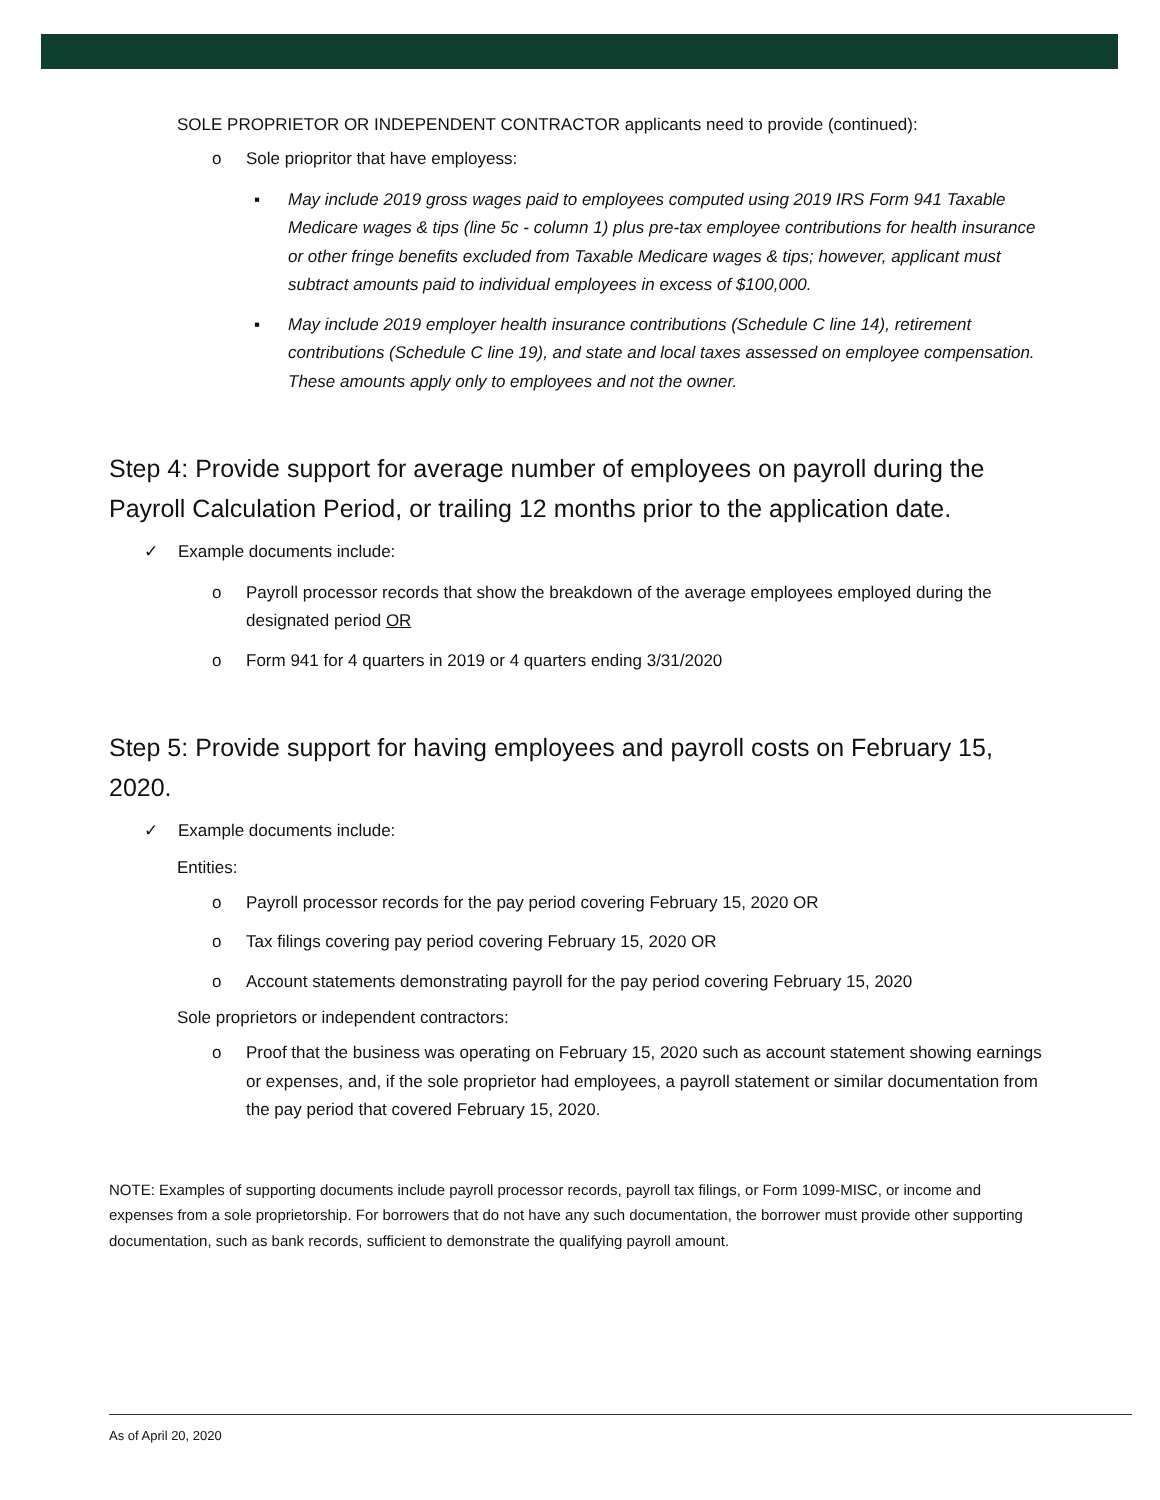SOLE PROPRIETOR OR INDEPENDENT CONTRACTOR applicants need to provide (continued):
o Sole priopritor that have employess:
▪ May include 2019 gross wages paid to employees computed using 2019 IRS Form 941 Taxable Medicare wages & tips (line 5c - column 1) plus pre-tax employee contributions for health insurance or other fringe benefits excluded from Taxable Medicare wages & tips; however, applicant must subtract amounts paid to individual employees in excess of $100,000.
▪ May include 2019 employer health insurance contributions (Schedule C line 14), retirement contributions (Schedule C line 19), and state and local taxes assessed on employee compensation. These amounts apply only to employees and not the owner.
Step 4: Provide support for average number of employees on payroll during the Payroll Calculation Period, or trailing 12 months prior to the application date.
✓ Example documents include:
o Payroll processor records that show the breakdown of the average employees employed during the designated period OR
o Form 941 for 4 quarters in 2019 or 4 quarters ending 3/31/2020
Step 5: Provide support for having employees and payroll costs on February 15, 2020.
✓ Example documents include:
Entities:
o Payroll processor records for the pay period covering February 15, 2020 OR
o Tax filings covering pay period covering February 15, 2020 OR
o Account statements demonstrating payroll for the pay period covering February 15, 2020
Sole proprietors or independent contractors:
o Proof that the business was operating on February 15, 2020 such as account statement showing earnings or expenses, and, if the sole proprietor had employees, a payroll statement or similar documentation from the pay period that covered February 15, 2020.
NOTE: Examples of supporting documents include payroll processor records, payroll tax filings, or Form 1099-MISC, or income and expenses from a sole proprietorship. For borrowers that do not have any such documentation, the borrower must provide other supporting documentation, such as bank records, sufficient to demonstrate the qualifying payroll amount.
As of April 20, 2020